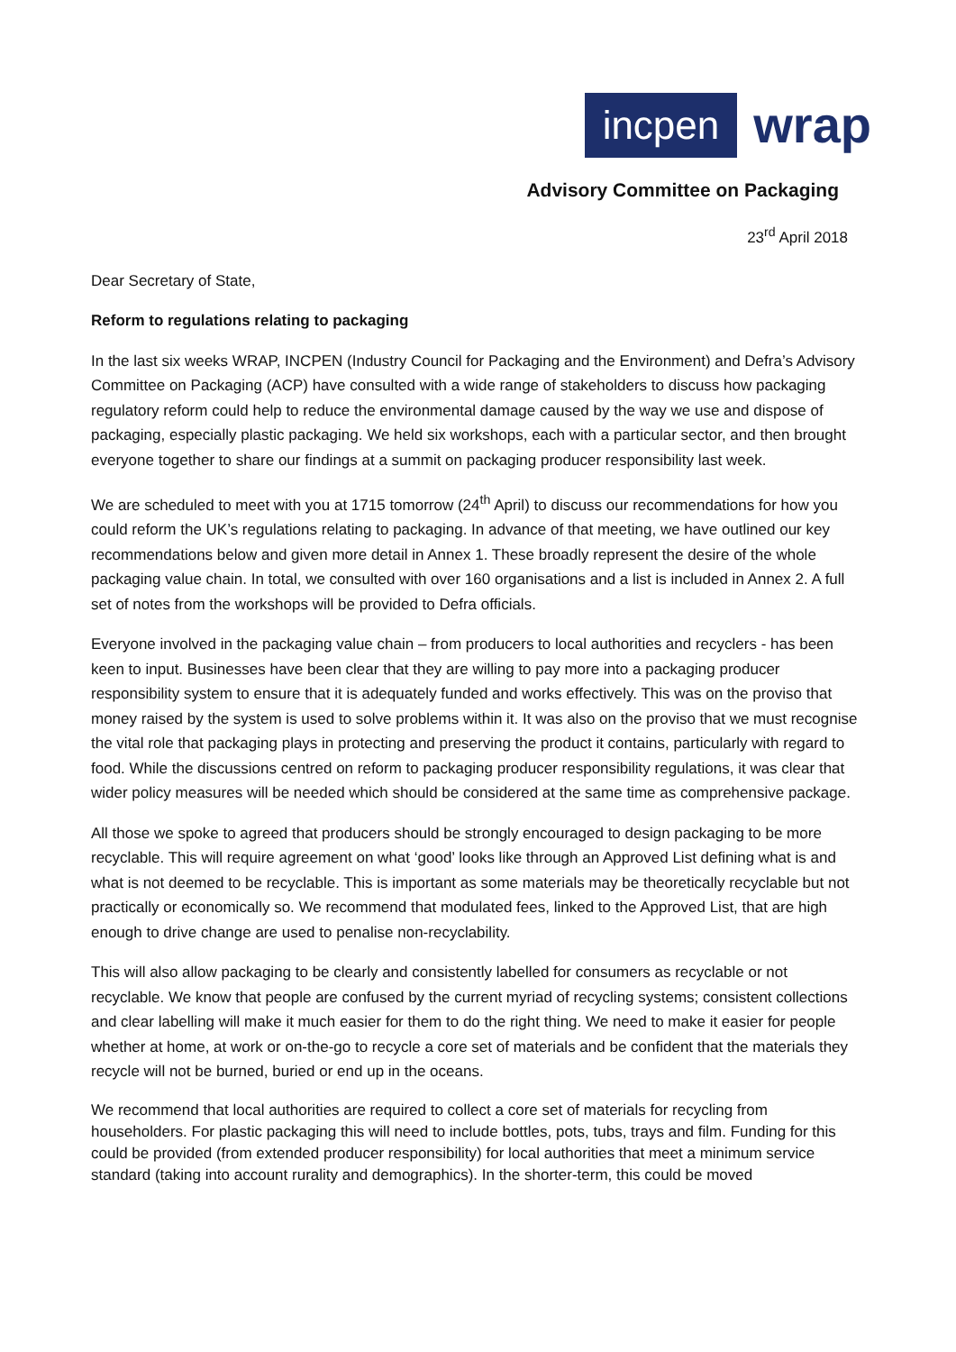incpen
wrap
Advisory Committee on Packaging
23<sup>rd</sup> April 2018
Dear Secretary of State,
Reform to regulations relating to packaging
In the last six weeks WRAP, INCPEN (Industry Council for Packaging and the Environment) and Defra’s Advisory Committee on Packaging (ACP) have consulted with a wide range of stakeholders to discuss how packaging regulatory reform could help to reduce the environmental damage caused by the way we use and dispose of packaging, especially plastic packaging. We held six workshops, each with a particular sector, and then brought everyone together to share our findings at a summit on packaging producer responsibility last week.
We are scheduled to meet with you at 1715 tomorrow (24<sup>th</sup> April) to discuss our recommendations for how you could reform the UK’s regulations relating to packaging. In advance of that meeting, we have outlined our key recommendations below and given more detail in Annex 1. These broadly represent the desire of the whole packaging value chain. In total, we consulted with over 160 organisations and a list is included in Annex 2. A full set of notes from the workshops will be provided to Defra officials.
Everyone involved in the packaging value chain – from producers to local authorities and recyclers - has been keen to input. Businesses have been clear that they are willing to pay more into a packaging producer responsibility system to ensure that it is adequately funded and works effectively. This was on the proviso that money raised by the system is used to solve problems within it. It was also on the proviso that we must recognise the vital role that packaging plays in protecting and preserving the product it contains, particularly with regard to food. While the discussions centred on reform to packaging producer responsibility regulations, it was clear that wider policy measures will be needed which should be considered at the same time as comprehensive package.
All those we spoke to agreed that producers should be strongly encouraged to design packaging to be more recyclable. This will require agreement on what ‘good’ looks like through an Approved List defining what is and what is not deemed to be recyclable. This is important as some materials may be theoretically recyclable but not practically or economically so. We recommend that modulated fees, linked to the Approved List, that are high enough to drive change are used to penalise non-recyclability.
This will also allow packaging to be clearly and consistently labelled for consumers as recyclable or not recyclable. We know that people are confused by the current myriad of recycling systems; consistent collections and clear labelling will make it much easier for them to do the right thing. We need to make it easier for people whether at home, at work or on-the-go to recycle a core set of materials and be confident that the materials they recycle will not be burned, buried or end up in the oceans.
We recommend that local authorities are required to collect a core set of materials for recycling from householders. For plastic packaging this will need to include bottles, pots, tubs, trays and film. Funding for this could be provided (from extended producer responsibility) for local authorities that meet a minimum service standard (taking into account rurality and demographics). In the shorter-term, this could be moved